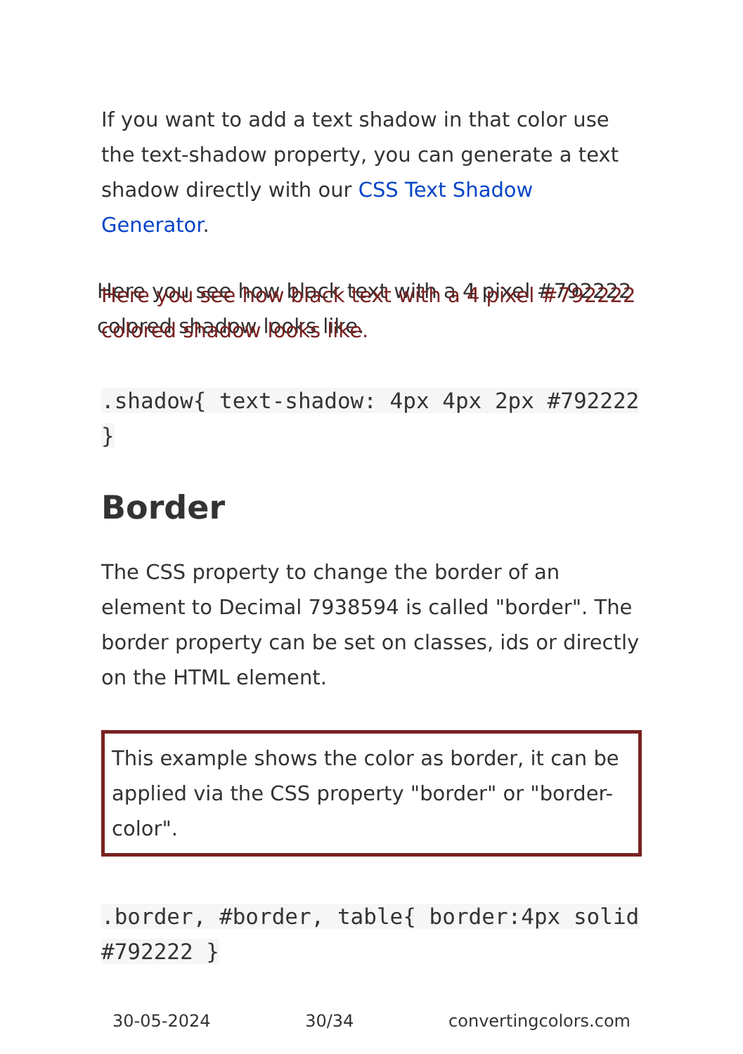If you want to add a text shadow in that color use the text-shadow property, you can generate a text shadow directly with our CSS Text Shadow Generator.
Here you see how black text with a 4 pixel #792222 colored shadow looks like.
.shadow{ text-shadow: 4px 4px 2px #792222 }
Border
The CSS property to change the border of an element to Decimal 7938594 is called "border". The border property can be set on classes, ids or directly on the HTML element.
This example shows the color as border, it can be applied via the CSS property "border" or "border-color".
.border, #border, table{ border:4px solid #792222 }
30-05-2024 30/34 convertingcolors.com